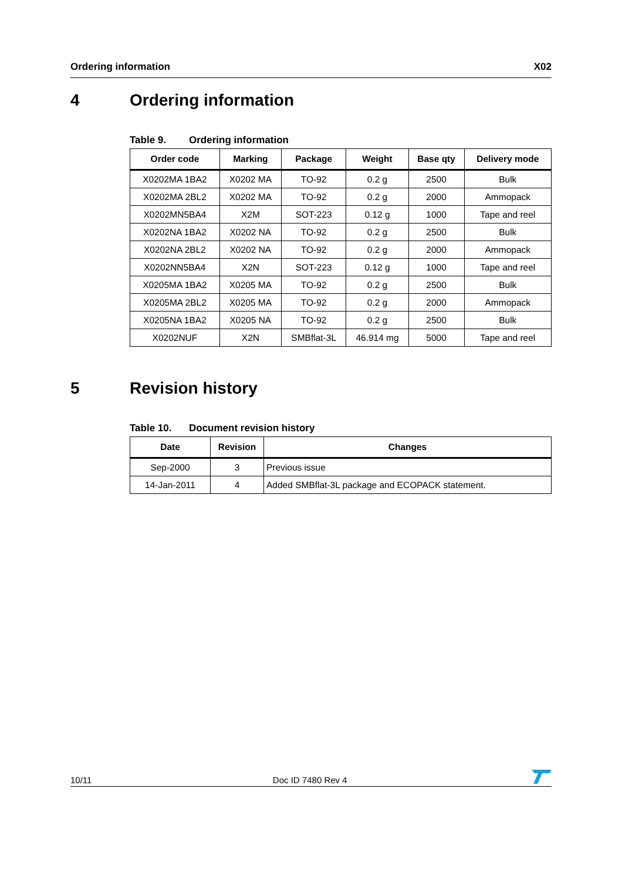Ordering information X02
4 Ordering information
Table 9. Ordering information
| Order code | Marking | Package | Weight | Base qty | Delivery mode |
| --- | --- | --- | --- | --- | --- |
| X0202MA 1BA2 | X0202 MA | TO-92 | 0.2 g | 2500 | Bulk |
| X0202MA 2BL2 | X0202 MA | TO-92 | 0.2 g | 2000 | Ammopack |
| X0202MN5BA4 | X2M | SOT-223 | 0.12 g | 1000 | Tape and reel |
| X0202NA 1BA2 | X0202 NA | TO-92 | 0.2 g | 2500 | Bulk |
| X0202NA 2BL2 | X0202 NA | TO-92 | 0.2 g | 2000 | Ammopack |
| X0202NN5BA4 | X2N | SOT-223 | 0.12 g | 1000 | Tape and reel |
| X0205MA 1BA2 | X0205 MA | TO-92 | 0.2 g | 2500 | Bulk |
| X0205MA 2BL2 | X0205 MA | TO-92 | 0.2 g | 2000 | Ammopack |
| X0205NA 1BA2 | X0205 NA | TO-92 | 0.2 g | 2500 | Bulk |
| X0202NUF | X2N | SMBflat-3L | 46.914 mg | 5000 | Tape and reel |
5 Revision history
Table 10. Document revision history
| Date | Revision | Changes |
| --- | --- | --- |
| Sep-2000 | 3 | Previous issue |
| 14-Jan-2011 | 4 | Added SMBflat-3L package and ECOPACK statement. |
10/11 Doc ID 7480 Rev 4